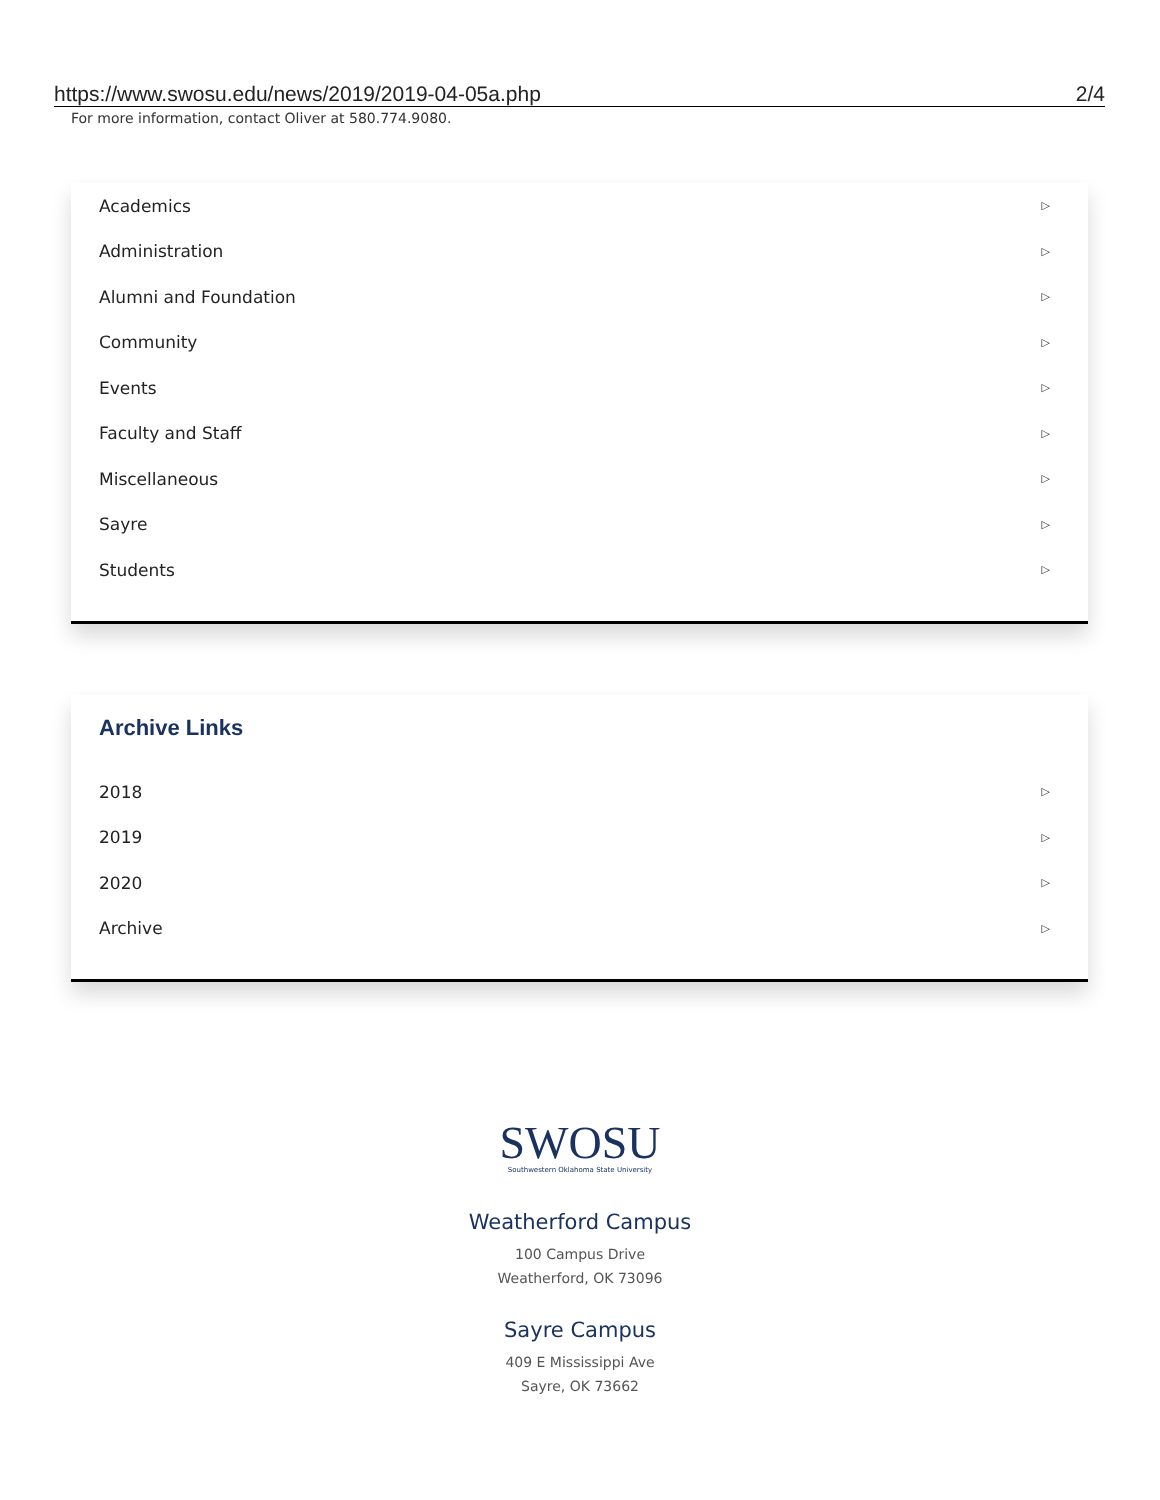https://www.swosu.edu/news/2019/2019-04-05a.php 2/4
For more information, contact Oliver at 580.774.9080.
Academics ▷
Administration ▷
Alumni and Foundation ▷
Community ▷
Events ▷
Faculty and Staff ▷
Miscellaneous ▷
Sayre ▷
Students ▷
Archive Links
2018 ▷
2019 ▷
2020 ▷
Archive ▷
SWOSU
Southwestern Oklahoma State University
Weatherford Campus
100 Campus Drive
Weatherford, OK 73096
Sayre Campus
409 E Mississippi Ave
Sayre, OK 73662